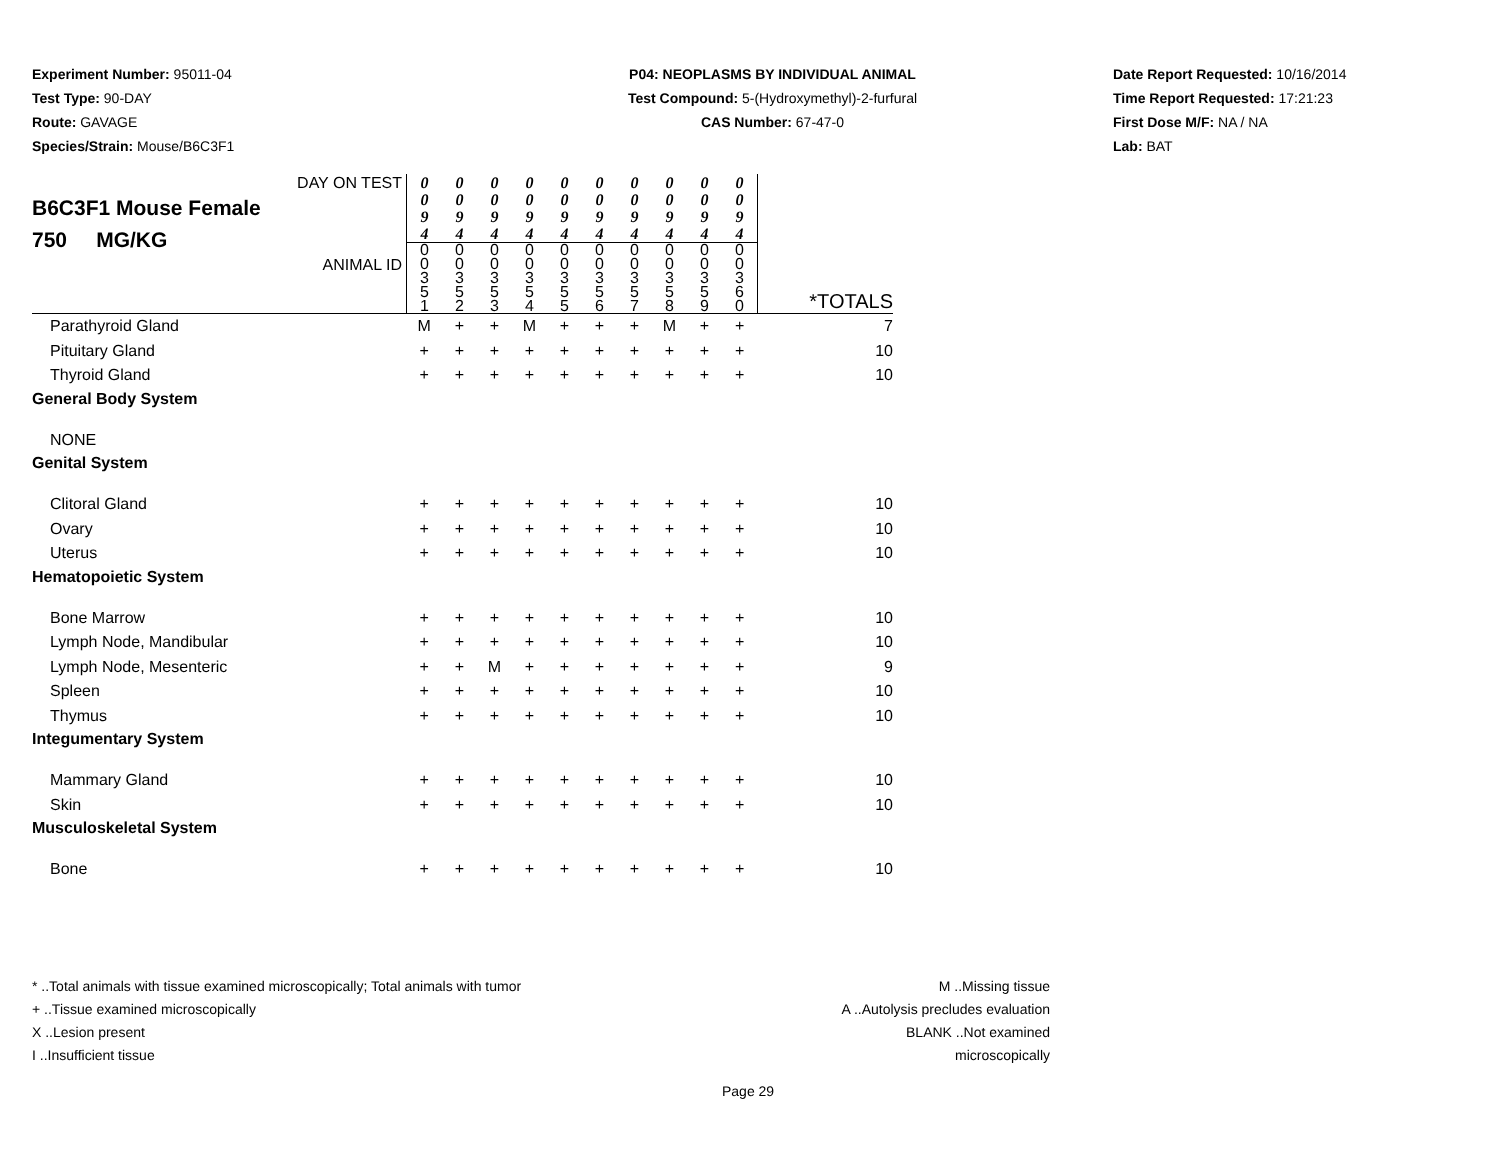Experiment Number: 95011-04
Test Type: 90-DAY
Route: GAVAGE
Species/Strain: Mouse/B6C3F1
P04: NEOPLASMS BY INDIVIDUAL ANIMAL
Test Compound: 5-(Hydroxymethyl)-2-furfural
CAS Number: 67-47-0
Date Report Requested: 10/16/2014
Time Report Requested: 17:21:23
First Dose M/F: NA / NA
Lab: BAT
| DAY ON TEST B6C3F1 Mouse Female 750 MG/KG ANIMAL ID | 0 0 9 4 | 0 0 9 4 | 0 0 9 4 | 0 0 9 4 | 0 0 9 4 | 0 0 9 4 | 0 0 9 4 | 0 0 9 4 | 0 0 9 4 | 0 0 9 4 | *TOTALS |
| | 0 0 3 5 1 | 0 0 3 5 2 | 0 0 3 5 3 | 0 0 3 5 4 | 0 0 3 5 5 | 0 0 3 5 6 | 0 0 3 5 7 | 0 0 3 5 8 | 0 0 3 5 9 | 0 0 3 6 0 | |
| Parathyroid Gland | M | + | + | M | + | + | + | M | + | + | 7 |
| Pituitary Gland | + | + | + | + | + | + | + | + | + | + | 10 |
| Thyroid Gland | + | + | + | + | + | + | + | + | + | + | 10 |
| General Body System | | | | | | | | | | | |
| NONE | | | | | | | | | | | |
| Genital System | | | | | | | | | | | |
| Clitoral Gland | + | + | + | + | + | + | + | + | + | + | 10 |
| Ovary | + | + | + | + | + | + | + | + | + | + | 10 |
| Uterus | + | + | + | + | + | + | + | + | + | + | 10 |
| Hematopoietic System | | | | | | | | | | | |
| Bone Marrow | + | + | + | + | + | + | + | + | + | + | 10 |
| Lymph Node, Mandibular | + | + | + | + | + | + | + | + | + | + | 10 |
| Lymph Node, Mesenteric | + | + | M | + | + | + | + | + | + | + | 9 |
| Spleen | + | + | + | + | + | + | + | + | + | + | 10 |
| Thymus | + | + | + | + | + | + | + | + | + | + | 10 |
| Integumentary System | | | | | | | | | | | |
| Mammary Gland | + | + | + | + | + | + | + | + | + | + | 10 |
| Skin | + | + | + | + | + | + | + | + | + | + | 10 |
| Musculoskeletal System | | | | | | | | | | | |
| Bone | + | + | + | + | + | + | + | + | + | + | 10 |
* ..Total animals with tissue examined microscopically; Total animals with tumor
+ ..Tissue examined microscopically
X ..Lesion present
I ..Insufficient tissue
M ..Missing tissue
A ..Autolysis precludes evaluation
BLANK ..Not examined microscopically
Page 29